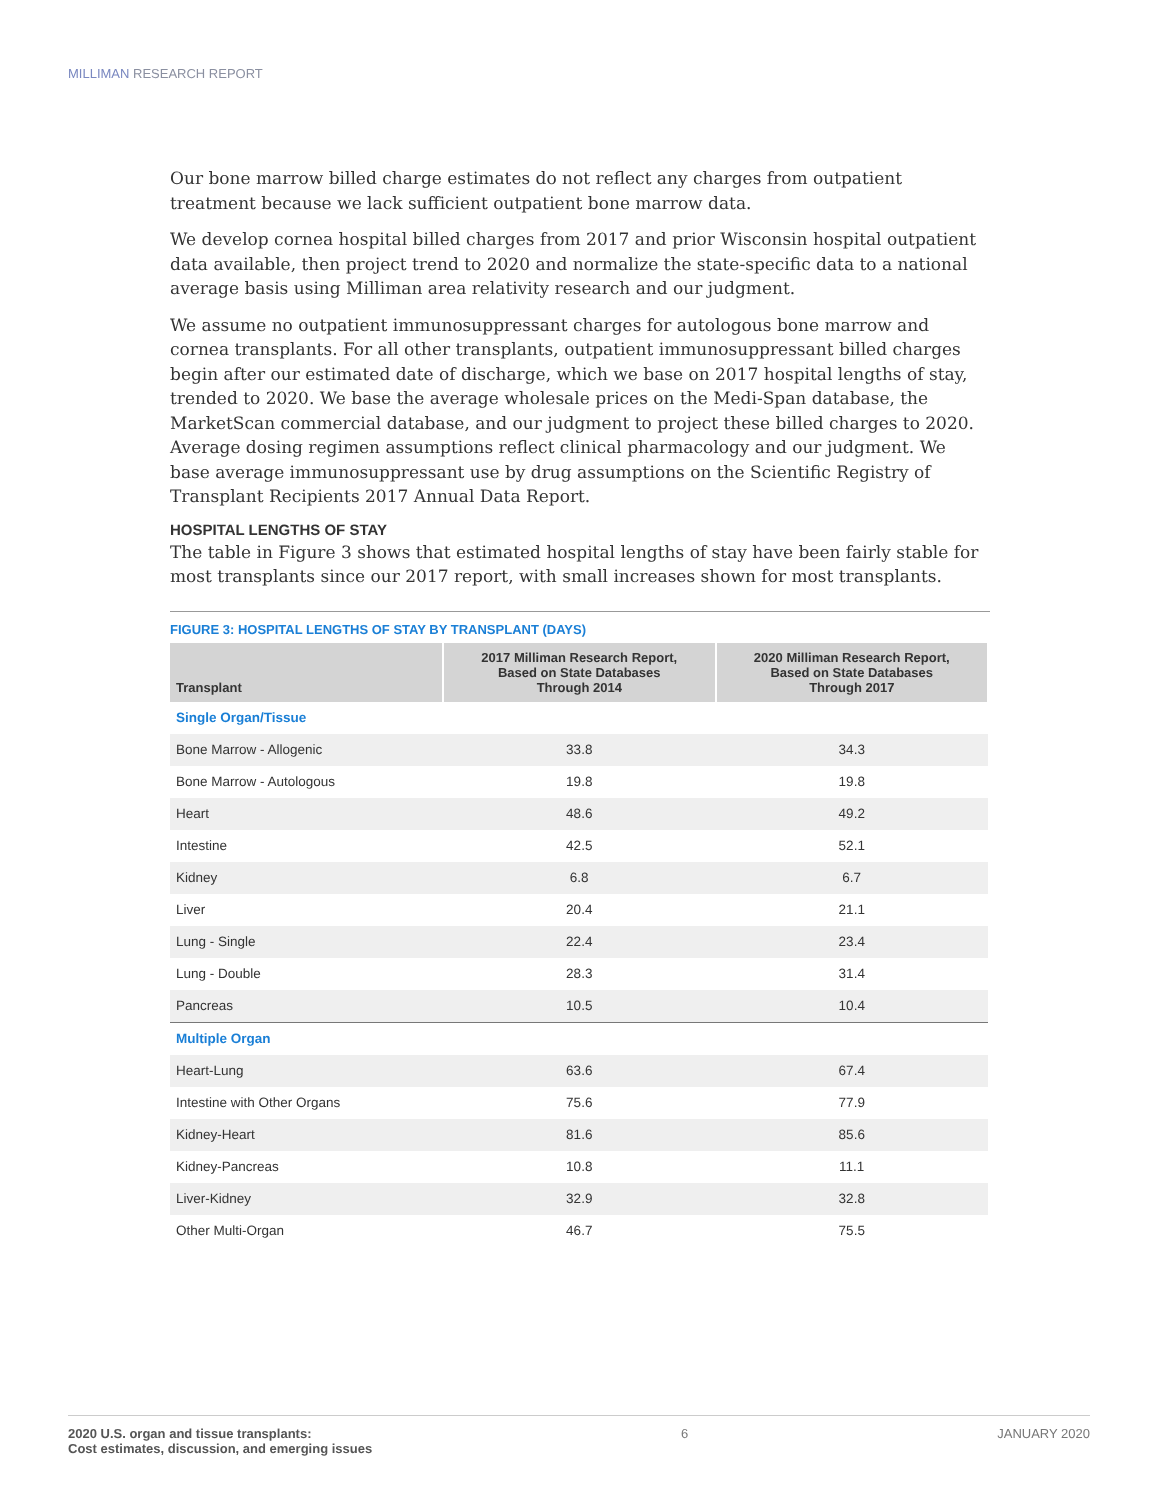MILLIMAN RESEARCH REPORT
Our bone marrow billed charge estimates do not reflect any charges from outpatient treatment because we lack sufficient outpatient bone marrow data.
We develop cornea hospital billed charges from 2017 and prior Wisconsin hospital outpatient data available, then project trend to 2020 and normalize the state-specific data to a national average basis using Milliman area relativity research and our judgment.
We assume no outpatient immunosuppressant charges for autologous bone marrow and cornea transplants. For all other transplants, outpatient immunosuppressant billed charges begin after our estimated date of discharge, which we base on 2017 hospital lengths of stay, trended to 2020. We base the average wholesale prices on the Medi-Span database, the MarketScan commercial database, and our judgment to project these billed charges to 2020. Average dosing regimen assumptions reflect clinical pharmacology and our judgment. We base average immunosuppressant use by drug assumptions on the Scientific Registry of Transplant Recipients 2017 Annual Data Report.
HOSPITAL LENGTHS OF STAY
The table in Figure 3 shows that estimated hospital lengths of stay have been fairly stable for most transplants since our 2017 report, with small increases shown for most transplants.
FIGURE 3: HOSPITAL LENGTHS OF STAY BY TRANSPLANT (DAYS)
| Transplant | 2017 Milliman Research Report, Based on State Databases Through 2014 | 2020 Milliman Research Report, Based on State Databases Through 2017 |
| --- | --- | --- |
| Single Organ/Tissue | | |
| Bone Marrow - Allogenic | 33.8 | 34.3 |
| Bone Marrow - Autologous | 19.8 | 19.8 |
| Heart | 48.6 | 49.2 |
| Intestine | 42.5 | 52.1 |
| Kidney | 6.8 | 6.7 |
| Liver | 20.4 | 21.1 |
| Lung - Single | 22.4 | 23.4 |
| Lung - Double | 28.3 | 31.4 |
| Pancreas | 10.5 | 10.4 |
| Multiple Organ | | |
| Heart-Lung | 63.6 | 67.4 |
| Intestine with Other Organs | 75.6 | 77.9 |
| Kidney-Heart | 81.6 | 85.6 |
| Kidney-Pancreas | 10.8 | 11.1 |
| Liver-Kidney | 32.9 | 32.8 |
| Other Multi-Organ | 46.7 | 75.5 |
2020 U.S. organ and tissue transplants:
Cost estimates, discussion, and emerging issues
6 JANUARY 2020